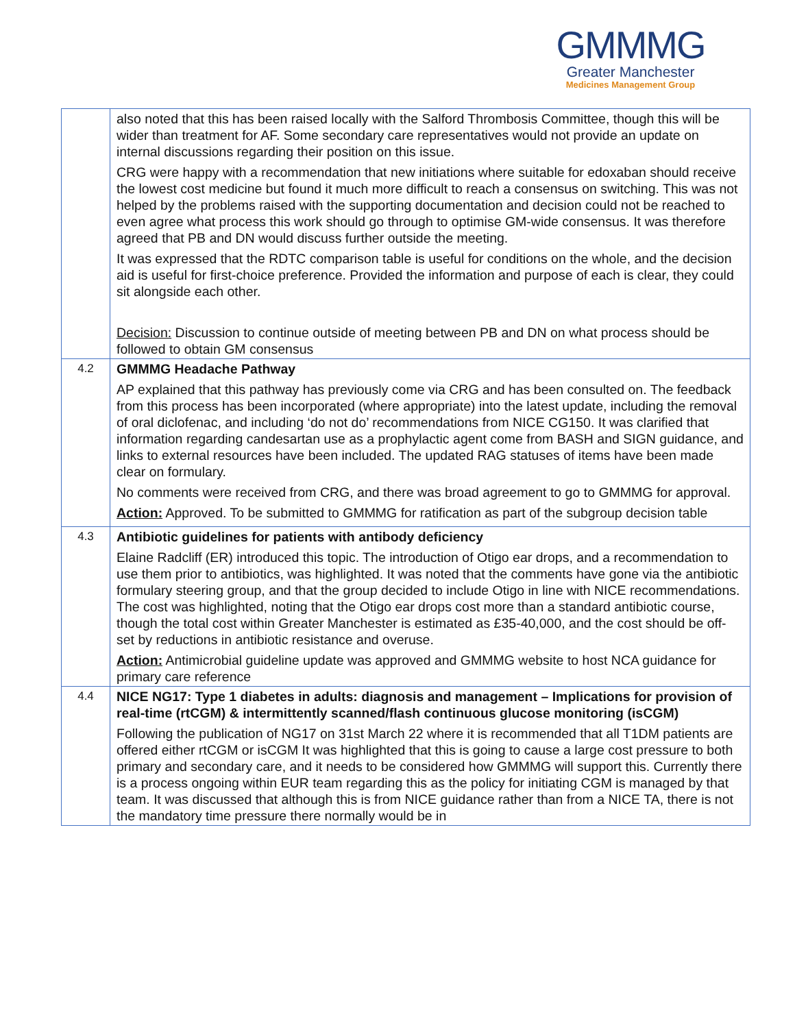GMMMG
Greater Manchester
Medicines Management Group
| | also noted that this has been raised locally with the Salford Thrombosis Committee, though this will be wider than treatment for AF. Some secondary care representatives would not provide an update on internal discussions regarding their position on this issue. CRG were happy with a recommendation that new initiations where suitable for edoxaban should receive the lowest cost medicine but found it much more difficult to reach a consensus on switching. This was not helped by the problems raised with the supporting documentation and decision could not be reached to even agree what process this work should go through to optimise GM-wide consensus. It was therefore agreed that PB and DN would discuss further outside the meeting. It was expressed that the RDTC comparison table is useful for conditions on the whole, and the decision aid is useful for first-choice preference. Provided the information and purpose of each is clear, they could sit alongside each other. Decision: Discussion to continue outside of meeting between PB and DN on what process should be followed to obtain GM consensus |
| 4.2 | GMMMG Headache Pathway AP explained that this pathway has previously come via CRG and has been consulted on. The feedback from this process has been incorporated (where appropriate) into the latest update, including the removal of oral diclofenac, and including ‘do not do’ recommendations from NICE CG150. It was clarified that information regarding candesartan use as a prophylactic agent come from BASH and SIGN guidance, and links to external resources have been included. The updated RAG statuses of items have been made clear on formulary. No comments were received from CRG, and there was broad agreement to go to GMMMG for approval. Action: Approved. To be submitted to GMMMG for ratification as part of the subgroup decision table |
| 4.3 | Antibiotic guidelines for patients with antibody deficiency Elaine Radcliff (ER) introduced this topic. The introduction of Otigo ear drops, and a recommendation to use them prior to antibiotics, was highlighted. It was noted that the comments have gone via the antibiotic formulary steering group, and that the group decided to include Otigo in line with NICE recommendations. The cost was highlighted, noting that the Otigo ear drops cost more than a standard antibiotic course, though the total cost within Greater Manchester is estimated as £35-40,000, and the cost should be off-set by reductions in antibiotic resistance and overuse. Action: Antimicrobial guideline update was approved and GMMMG website to host NCA guidance for primary care reference |
| 4.4 | NICE NG17: Type 1 diabetes in adults: diagnosis and management – Implications for provision of real-time (rtCGM) & intermittently scanned/flash continuous glucose monitoring (isCGM) Following the publication of NG17 on 31st March 22 where it is recommended that all T1DM patients are offered either rtCGM or isCGM It was highlighted that this is going to cause a large cost pressure to both primary and secondary care, and it needs to be considered how GMMMG will support this. Currently there is a process ongoing within EUR team regarding this as the policy for initiating CGM is managed by that team. It was discussed that although this is from NICE guidance rather than from a NICE TA, there is not the mandatory time pressure there normally would be in |